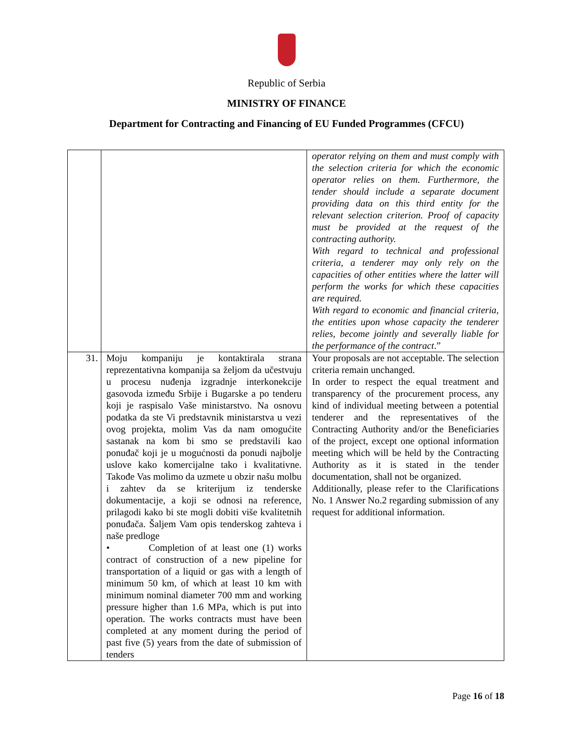Republic of Serbia
MINISTRY OF FINANCE
Department for Contracting and Financing of EU Funded Programmes (CFCU)
| | | operator relying on them and must comply with the selection criteria for which the economic operator relies on them. Furthermore, the tender should include a separate document providing data on this third entity for the relevant selection criterion. Proof of capacity must be provided at the request of the contracting authority. With regard to technical and professional criteria, a tenderer may only rely on the capacities of other entities where the latter will perform the works for which these capacities are required. With regard to economic and financial criteria, the entities upon whose capacity the tenderer relies, become jointly and severally liable for the performance of the contract .” |
| 31. | Moju kompaniju je kontaktirala strana reprezentativna kompanija sa željom da učestvuju u procesu nuđenja izgradnje interkonekcije gasovoda između Srbije i Bugarske a po tenderu koji je raspisalo Vaše ministarstvo. Na osnovu podatka da ste Vi predstavnik ministarstva u vezi ovog projekta, molim Vas da nam omogućite sastanak na kom bi smo se predstavili kao ponuđač koji je u mogućnosti da ponudi najbolje uslove kako komercijalne tako i kvalitativne. Takođe Vas molimo da uzmete u obzir našu molbu i zahtev da se kriterijum iz tenderske dokumentacije, a koji se odnosi na reference, prilagodi kako bi ste mogli dobiti više kvalitetnih ponuđača. Šaljem Vam opis tenderskog zahteva i naše predloge • Completion of at least one (1) works contract of construction of a new pipeline for transportation of a liquid or gas with a length of minimum 50 km, of which at least 10 km with minimum nominal diameter 700 mm and working pressure higher than 1.6 MPa, which is put into operation. The works contracts must have been completed at any moment during the period of past five (5) years from the date of submission of tenders | Your proposals are not acceptable. The selection criteria remain unchanged. In order to respect the equal treatment and transparency of the procurement process, any kind of individual meeting between a potential tenderer and the representatives of the Contracting Authority and/or the Beneficiaries of the project, except one optional information meeting which will be held by the Contracting Authority as it is stated in the tender documentation, shall not be organized. Additionally, please refer to the Clarifications No. 1 Answer No.2 regarding submission of any request for additional information. |
Page 16 of 18